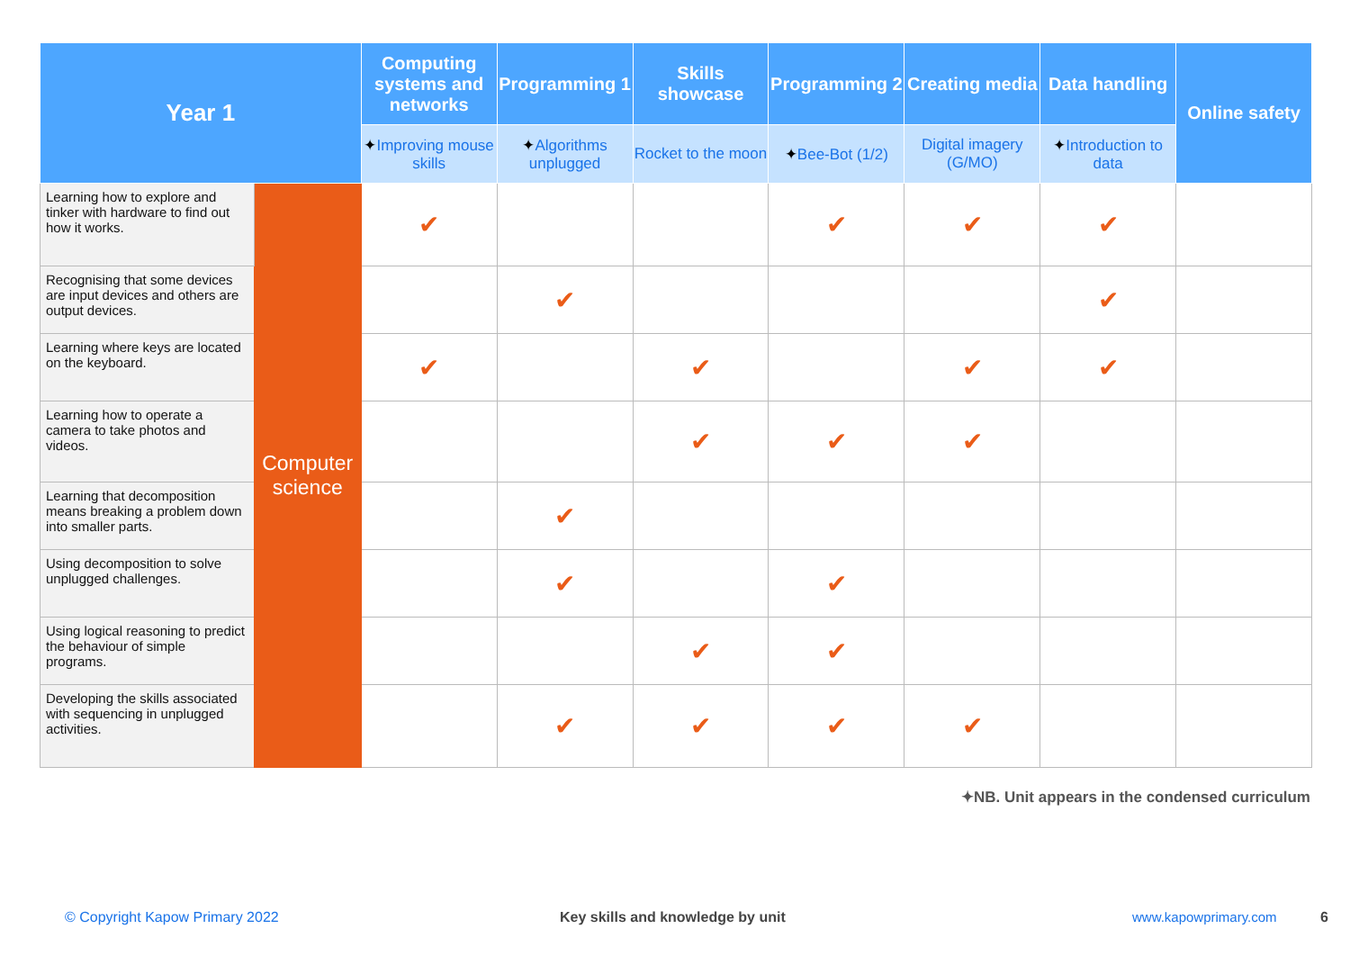| Year 1 | | Computing systems and networks | Programming 1 | Skills showcase | Programming 2 | Creating media | Data handling | Online safety |
| --- | --- | --- | --- | --- | --- | --- | --- | --- |
| | | ✦ Improving mouse skills | ✦ Algorithms unplugged | Rocket to the moon | ✦ Bee-Bot (1/2) | Digital imagery (G/MO) | ✦ Introduction to data | |
| Learning how to explore and tinker with hardware to find out how it works. | Computer science | ✔ | | | ✔ | ✔ | ✔ | |
| Recognising that some devices are input devices and others are output devices. | | | ✔ | | | | ✔ | |
| Learning where keys are located on the keyboard. | | ✔ | | ✔ | | ✔ | ✔ | |
| Learning how to operate a camera to take photos and videos. | | | | ✔ | ✔ | ✔ | | |
| Learning that decomposition means breaking a problem down into smaller parts. | | | ✔ | | | | | |
| Using decomposition to solve unplugged challenges. | | | ✔ | | ✔ | | | |
| Using logical reasoning to predict the behaviour of simple programs. | | | | ✔ | ✔ | | | |
| Developing the skills associated with sequencing in unplugged activities. | | | ✔ | ✔ | ✔ | ✔ | | |
✦NB. Unit appears in the condensed curriculum
© Copyright Kapow Primary 2022
Key skills and knowledge by unit
www.kapowprimary.com 6